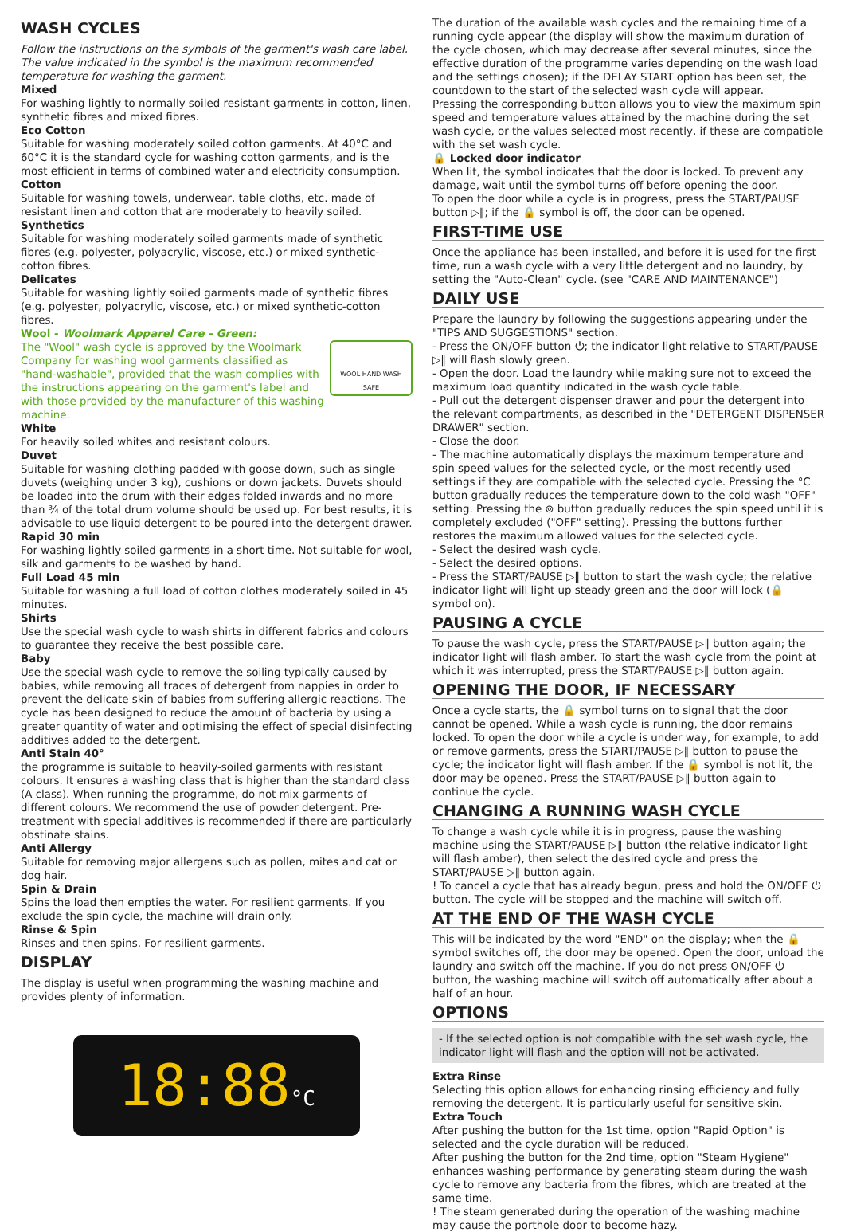WASH CYCLES
Follow the instructions on the symbols of the garment's wash care label. The value indicated in the symbol is the maximum recommended temperature for washing the garment.
Mixed
For washing lightly to normally soiled resistant garments in cotton, linen, synthetic fibres and mixed fibres.
Eco Cotton
Suitable for washing moderately soiled cotton garments. At 40°C and 60°C it is the standard cycle for washing cotton garments, and is the most efficient in terms of combined water and electricity consumption.
Cotton
Suitable for washing towels, underwear, table cloths, etc. made of resistant linen and cotton that are moderately to heavily soiled.
Synthetics
Suitable for washing moderately soiled garments made of synthetic fibres (e.g. polyester, polyacrylic, viscose, etc.) or mixed synthetic-cotton fibres.
Delicates
Suitable for washing lightly soiled garments made of synthetic fibres (e.g. polyester, polyacrylic, viscose, etc.) or mixed synthetic-cotton fibres.
Wool - Woolmark Apparel Care - Green:
WOOL HAND WASH SAFE
The "Wool" wash cycle is approved by the Woolmark Company for washing wool garments classified as "hand-washable", provided that the wash complies with the instructions appearing on the garment's label and with those provided by the manufacturer of this washing machine.
White
For heavily soiled whites and resistant colours.
Duvet
Suitable for washing clothing padded with goose down, such as single duvets (weighing under 3 kg), cushions or down jackets. Duvets should be loaded into the drum with their edges folded inwards and no more than ¾ of the total drum volume should be used up. For best results, it is advisable to use liquid detergent to be poured into the detergent drawer.
Rapid 30 min
For washing lightly soiled garments in a short time. Not suitable for wool, silk and garments to be washed by hand.
Full Load 45 min
Suitable for washing a full load of cotton clothes moderately soiled in 45 minutes.
Shirts
Use the special wash cycle to wash shirts in different fabrics and colours to guarantee they receive the best possible care.
Baby
Use the special wash cycle to remove the soiling typically caused by babies, while removing all traces of detergent from nappies in order to prevent the delicate skin of babies from suffering allergic reactions. The cycle has been designed to reduce the amount of bacteria by using a greater quantity of water and optimising the effect of special disinfecting additives added to the detergent.
Anti Stain 40°
the programme is suitable to heavily-soiled garments with resistant colours. It ensures a washing class that is higher than the standard class (A class). When running the programme, do not mix garments of different colours. We recommend the use of powder detergent. Pre-treatment with special additives is recommended if there are particularly obstinate stains.
Anti Allergy
Suitable for removing major allergens such as pollen, mites and cat or dog hair.
Spin & Drain
Spins the load then empties the water. For resilient garments. If you exclude the spin cycle, the machine will drain only.
Rinse & Spin
Rinses and then spins. For resilient garments.
DISPLAY
The display is useful when programming the washing machine and provides plenty of information.
18:88°C
The duration of the available wash cycles and the remaining time of a running cycle appear (the display will show the maximum duration of the cycle chosen, which may decrease after several minutes, since the effective duration of the programme varies depending on the wash load and the settings chosen); if the DELAY START option has been set, the countdown to the start of the selected wash cycle will appear.
Pressing the corresponding button allows you to view the maximum spin speed and temperature values attained by the machine during the set wash cycle, or the values selected most recently, if these are compatible with the set wash cycle.
🔒 Locked door indicator
When lit, the symbol indicates that the door is locked. To prevent any damage, wait until the symbol turns off before opening the door.
To open the door while a cycle is in progress, press the START/PAUSE button ▷‖; if the 🔒 symbol is off, the door can be opened.
FIRST-TIME USE
Once the appliance has been installed, and before it is used for the first time, run a wash cycle with a very little detergent and no laundry, by setting the "Auto-Clean" cycle. (see "CARE AND MAINTENANCE")
DAILY USE
Prepare the laundry by following the suggestions appearing under the "TIPS AND SUGGESTIONS" section.
- Press the ON/OFF button ⏻; the indicator light relative to START/PAUSE ▷‖ will flash slowly green.
- Open the door. Load the laundry while making sure not to exceed the maximum load quantity indicated in the wash cycle table.
- Pull out the detergent dispenser drawer and pour the detergent into the relevant compartments, as described in the "DETERGENT DISPENSER DRAWER" section.
- Close the door.
- The machine automatically displays the maximum temperature and spin speed values for the selected cycle, or the most recently used settings if they are compatible with the selected cycle. Pressing the °C button gradually reduces the temperature down to the cold wash "OFF" setting. Pressing the ⊚ button gradually reduces the spin speed until it is completely excluded ("OFF" setting). Pressing the buttons further restores the maximum allowed values for the selected cycle.
- Select the desired wash cycle.
- Select the desired options.
- Press the START/PAUSE ▷‖ button to start the wash cycle; the relative indicator light will light up steady green and the door will lock (🔒 symbol on).
PAUSING A CYCLE
To pause the wash cycle, press the START/PAUSE ▷‖ button again; the indicator light will flash amber. To start the wash cycle from the point at which it was interrupted, press the START/PAUSE ▷‖ button again.
OPENING THE DOOR, IF NECESSARY
Once a cycle starts, the 🔒 symbol turns on to signal that the door cannot be opened. While a wash cycle is running, the door remains locked. To open the door while a cycle is under way, for example, to add or remove garments, press the START/PAUSE ▷‖ button to pause the cycle; the indicator light will flash amber. If the 🔒 symbol is not lit, the door may be opened. Press the START/PAUSE ▷‖ button again to continue the cycle.
CHANGING A RUNNING WASH CYCLE
To change a wash cycle while it is in progress, pause the washing machine using the START/PAUSE ▷‖ button (the relative indicator light will flash amber), then select the desired cycle and press the START/PAUSE ▷‖ button again.
! To cancel a cycle that has already begun, press and hold the ON/OFF ⏻ button. The cycle will be stopped and the machine will switch off.
AT THE END OF THE WASH CYCLE
This will be indicated by the word "END" on the display; when the 🔒 symbol switches off, the door may be opened. Open the door, unload the laundry and switch off the machine. If you do not press ON/OFF ⏻ button, the washing machine will switch off automatically after about a half of an hour.
OPTIONS
- If the selected option is not compatible with the set wash cycle, the indicator light will flash and the option will not be activated.
Extra Rinse
Selecting this option allows for enhancing rinsing efficiency and fully removing the detergent. It is particularly useful for sensitive skin.
Extra Touch
After pushing the button for the 1st time, option "Rapid Option" is selected and the cycle duration will be reduced.
After pushing the button for the 2nd time, option "Steam Hygiene" enhances washing performance by generating steam during the wash cycle to remove any bacteria from the fibres, which are treated at the same time.
! The steam generated during the operation of the washing machine may cause the porthole door to become hazy.